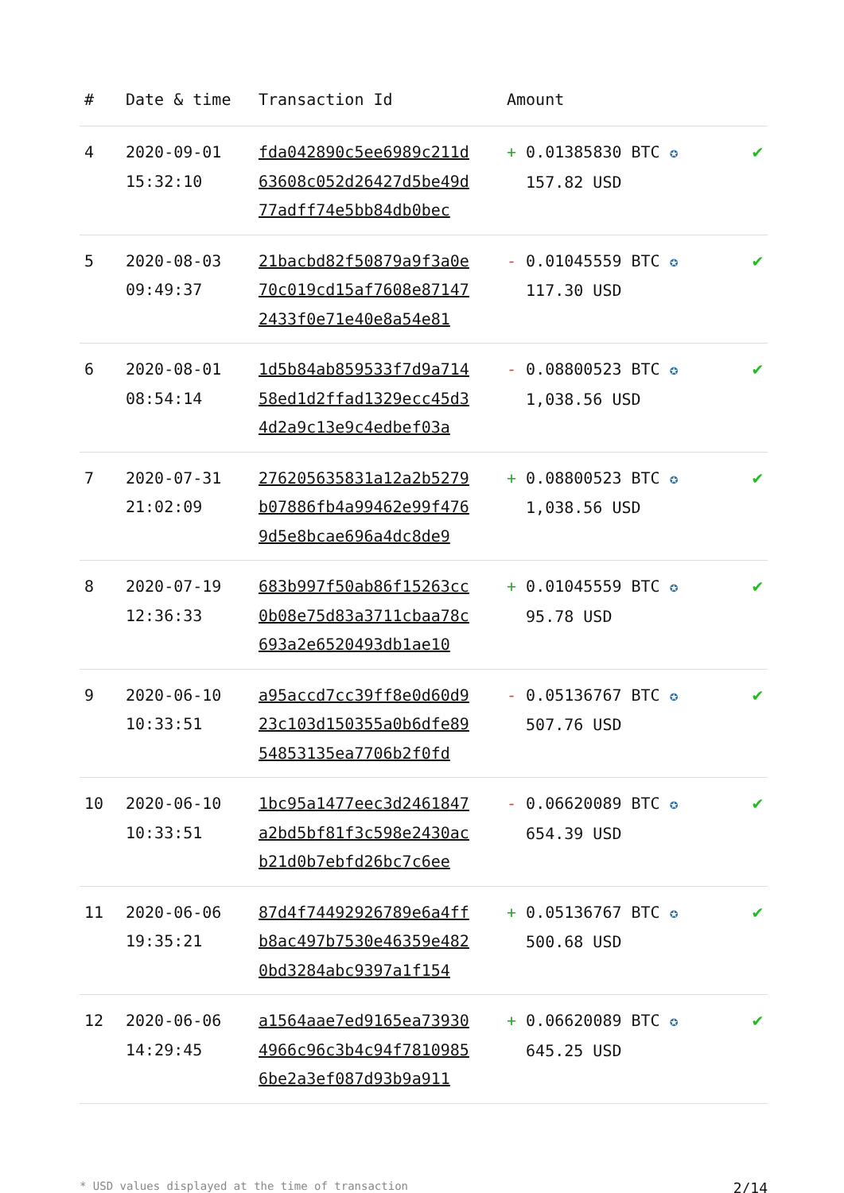| # | Date & time | Transaction Id | Amount | |
| --- | --- | --- | --- | --- |
| 4 | 2020-09-01 15:32:10 | fda042890c5ee6989c211d 63608c052d26427d5be49d 77adff74e5bb84db0bec | + 0.01385830 BTC ✪ 157.82 USD | ✔ |
| 5 | 2020-08-03 09:49:37 | 21bacbd82f50879a9f3a0e 70c019cd15af7608e87147 2433f0e71e40e8a54e81 | - 0.01045559 BTC ✪ 117.30 USD | ✔ |
| 6 | 2020-08-01 08:54:14 | 1d5b84ab859533f7d9a714 58ed1d2ffad1329ecc45d3 4d2a9c13e9c4edbef03a | - 0.08800523 BTC ✪ 1,038.56 USD | ✔ |
| 7 | 2020-07-31 21:02:09 | 276205635831a12a2b5279 b07886fb4a99462e99f476 9d5e8bcae696a4dc8de9 | + 0.08800523 BTC ✪ 1,038.56 USD | ✔ |
| 8 | 2020-07-19 12:36:33 | 683b997f50ab86f15263cc 0b08e75d83a3711cbaa78c 693a2e6520493db1ae10 | + 0.01045559 BTC ✪ 95.78 USD | ✔ |
| 9 | 2020-06-10 10:33:51 | a95accd7cc39ff8e0d60d9 23c103d150355a0b6dfe89 54853135ea7706b2f0fd | - 0.05136767 BTC ✪ 507.76 USD | ✔ |
| 10 | 2020-06-10 10:33:51 | 1bc95a1477eec3d2461847 a2bd5bf81f3c598e2430ac b21d0b7ebfd26bc7c6ee | - 0.06620089 BTC ✪ 654.39 USD | ✔ |
| 11 | 2020-06-06 19:35:21 | 87d4f74492926789e6a4ff b8ac497b7530e46359e482 0bd3284abc9397a1f154 | + 0.05136767 BTC ✪ 500.68 USD | ✔ |
| 12 | 2020-06-06 14:29:45 | a1564aae7ed9165ea73930 4966c96c3b4c94f7810985 6be2a3ef087d93b9a911 | + 0.06620089 BTC ✪ 645.25 USD | ✔ |
* USD values displayed at the time of transaction 2/14